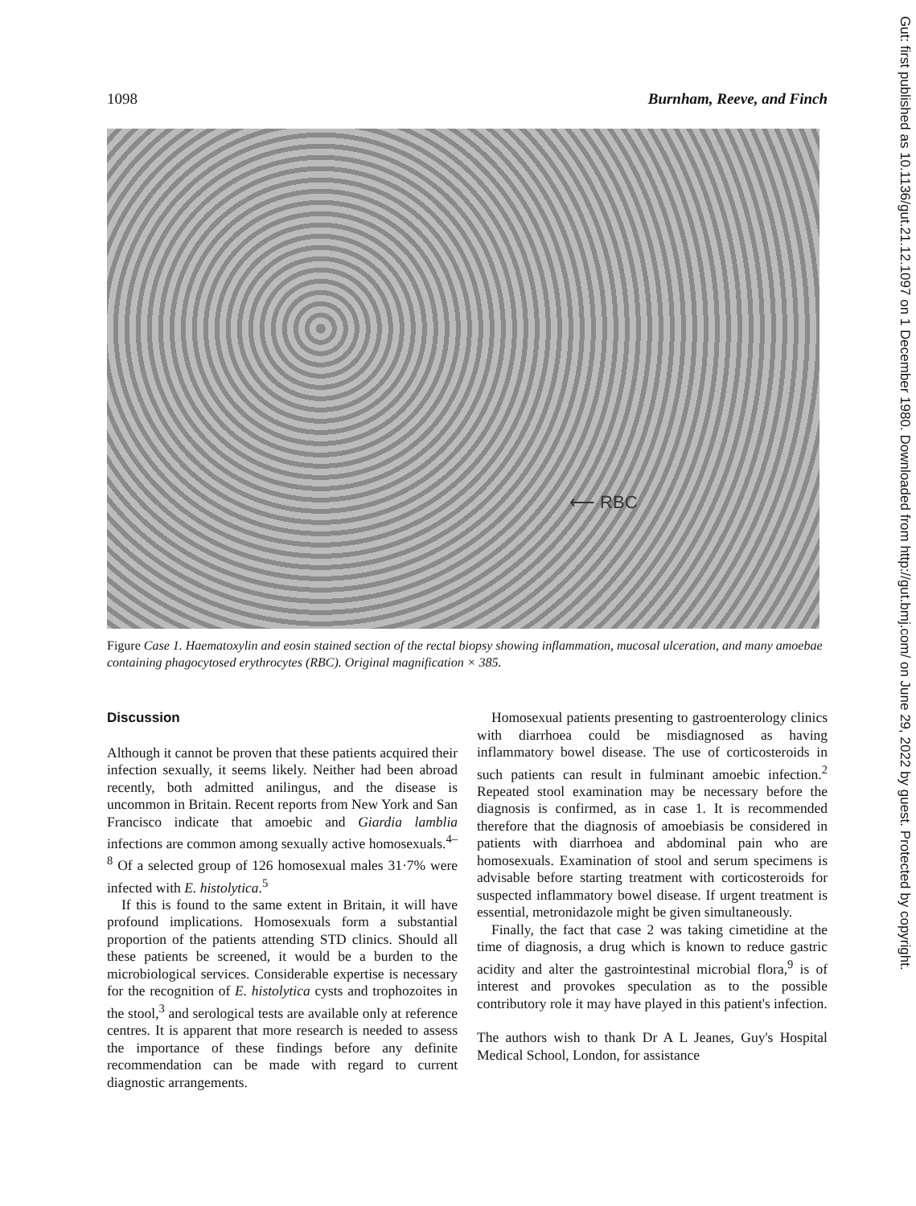Gut: first published as 10.1136/gut.21.12.1097 on 1 December 1980. Downloaded from http://gut.bmj.com/ on June 29, 2022 by guest. Protected by copyright.
1098 Burnham, Reeve, and Finch
⟵ RBC
Figure Case 1. Haematoxylin and eosin stained section of the rectal biopsy showing inflammation, mucosal ulceration, and many amoebae containing phagocytosed erythrocytes (RBC). Original magnification × 385.
Discussion
Although it cannot be proven that these patients acquired their infection sexually, it seems likely. Neither had been abroad recently, both admitted anilingus, and the disease is uncommon in Britain. Recent reports from New York and San Francisco indicate that amoebic and Giardia lamblia infections are common among sexually active homosexuals.<sup>4–8</sup> Of a selected group of 126 homosexual males 31·7% were infected with E. histolytica.<sup>5</sup>
If this is found to the same extent in Britain, it will have profound implications. Homosexuals form a substantial proportion of the patients attending STD clinics. Should all these patients be screened, it would be a burden to the microbiological services. Considerable expertise is necessary for the recognition of E. histolytica cysts and trophozoites in the stool,<sup>3</sup> and serological tests are available only at reference centres. It is apparent that more research is needed to assess the importance of these findings before any definite recommendation can be made with regard to current diagnostic arrangements.
Homosexual patients presenting to gastroenterology clinics with diarrhoea could be misdiagnosed as having inflammatory bowel disease. The use of corticosteroids in such patients can result in fulminant amoebic infection.<sup>2</sup> Repeated stool examination may be necessary before the diagnosis is confirmed, as in case 1. It is recommended therefore that the diagnosis of amoebiasis be considered in patients with diarrhoea and abdominal pain who are homosexuals. Examination of stool and serum specimens is advisable before starting treatment with corticosteroids for suspected inflammatory bowel disease. If urgent treatment is essential, metronidazole might be given simultaneously.
Finally, the fact that case 2 was taking cimetidine at the time of diagnosis, a drug which is known to reduce gastric acidity and alter the gastrointestinal microbial flora,<sup>9</sup> is of interest and provokes speculation as to the possible contributory role it may have played in this patient's infection.
The authors wish to thank Dr A L Jeanes, Guy's Hospital Medical School, London, for assistance